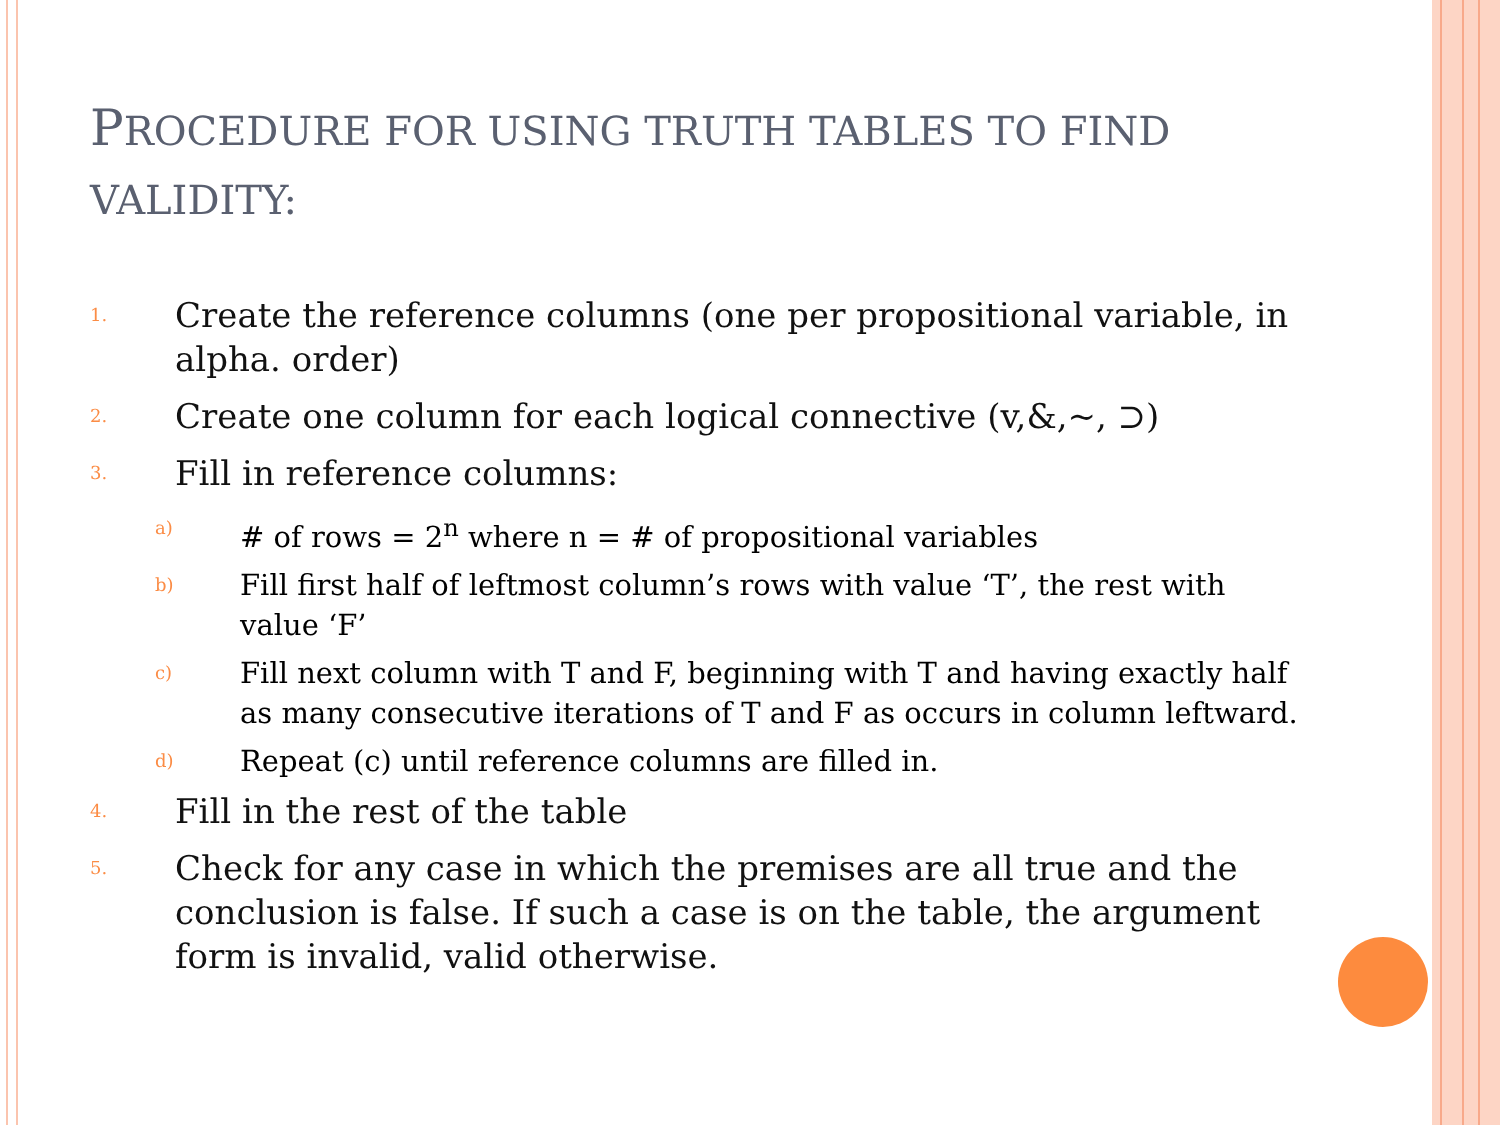PROCEDURE FOR USING TRUTH TABLES TO FIND VALIDITY:
1. Create the reference columns (one per propositional variable, in alpha. order)
2. Create one column for each logical connective (v,&,~, ⊃)
3. Fill in reference columns:
a) # of rows = 2<sup>n</sup> where n = # of propositional variables
b) Fill first half of leftmost column’s rows with value ‘T’, the rest with value ‘F’
c) Fill next column with T and F, beginning with T and having exactly half as many consecutive iterations of T and F as occurs in column leftward.
d) Repeat (c) until reference columns are filled in.
4. Fill in the rest of the table
5. Check for any case in which the premises are all true and the conclusion is false. If such a case is on the table, the argument form is invalid, valid otherwise.